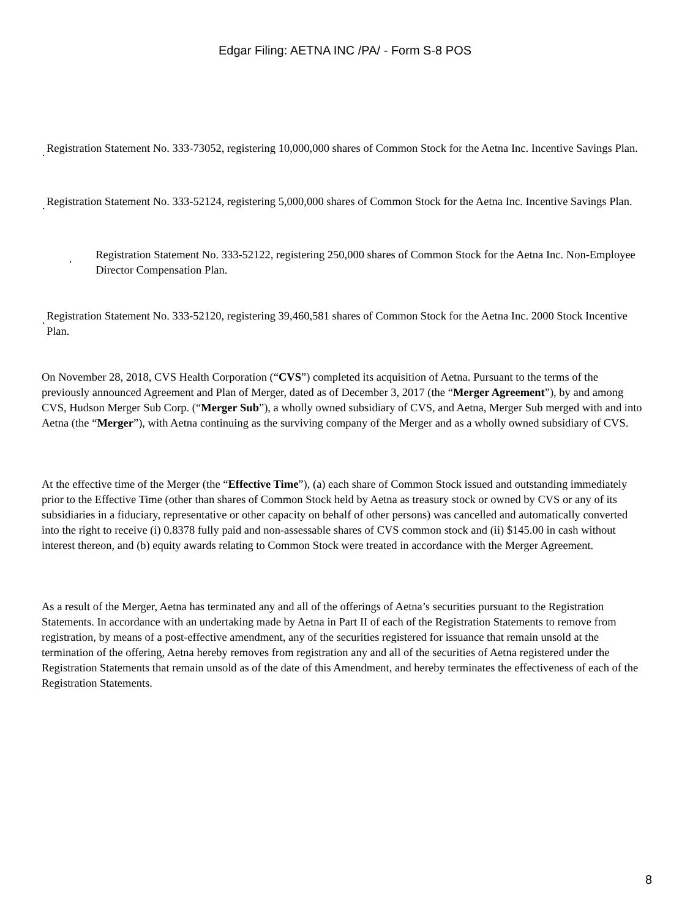Edgar Filing: AETNA INC /PA/ - Form S-8 POS
·
Registration Statement No. 333-73052, registering 10,000,000 shares of Common Stock for the Aetna Inc. Incentive Savings Plan.
·
Registration Statement No. 333-52124, registering 5,000,000 shares of Common Stock for the Aetna Inc. Incentive Savings Plan.
·
Registration Statement No. 333-52122, registering 250,000 shares of Common Stock for the Aetna Inc. Non-Employee Director Compensation Plan.
·
Registration Statement No. 333-52120, registering 39,460,581 shares of Common Stock for the Aetna Inc. 2000 Stock Incentive Plan.
On November 28, 2018, CVS Health Corporation (“CVS”) completed its acquisition of Aetna. Pursuant to the terms of the previously announced Agreement and Plan of Merger, dated as of December 3, 2017 (the “Merger Agreement”), by and among CVS, Hudson Merger Sub Corp. (“Merger Sub”), a wholly owned subsidiary of CVS, and Aetna, Merger Sub merged with and into Aetna (the “Merger”), with Aetna continuing as the surviving company of the Merger and as a wholly owned subsidiary of CVS.
At the effective time of the Merger (the “Effective Time”), (a) each share of Common Stock issued and outstanding immediately prior to the Effective Time (other than shares of Common Stock held by Aetna as treasury stock or owned by CVS or any of its subsidiaries in a fiduciary, representative or other capacity on behalf of other persons) was cancelled and automatically converted into the right to receive (i) 0.8378 fully paid and non-assessable shares of CVS common stock and (ii) $145.00 in cash without interest thereon, and (b) equity awards relating to Common Stock were treated in accordance with the Merger Agreement.
As a result of the Merger, Aetna has terminated any and all of the offerings of Aetna’s securities pursuant to the Registration Statements. In accordance with an undertaking made by Aetna in Part II of each of the Registration Statements to remove from registration, by means of a post-effective amendment, any of the securities registered for issuance that remain unsold at the termination of the offering, Aetna hereby removes from registration any and all of the securities of Aetna registered under the Registration Statements that remain unsold as of the date of this Amendment, and hereby terminates the effectiveness of each of the Registration Statements.
8